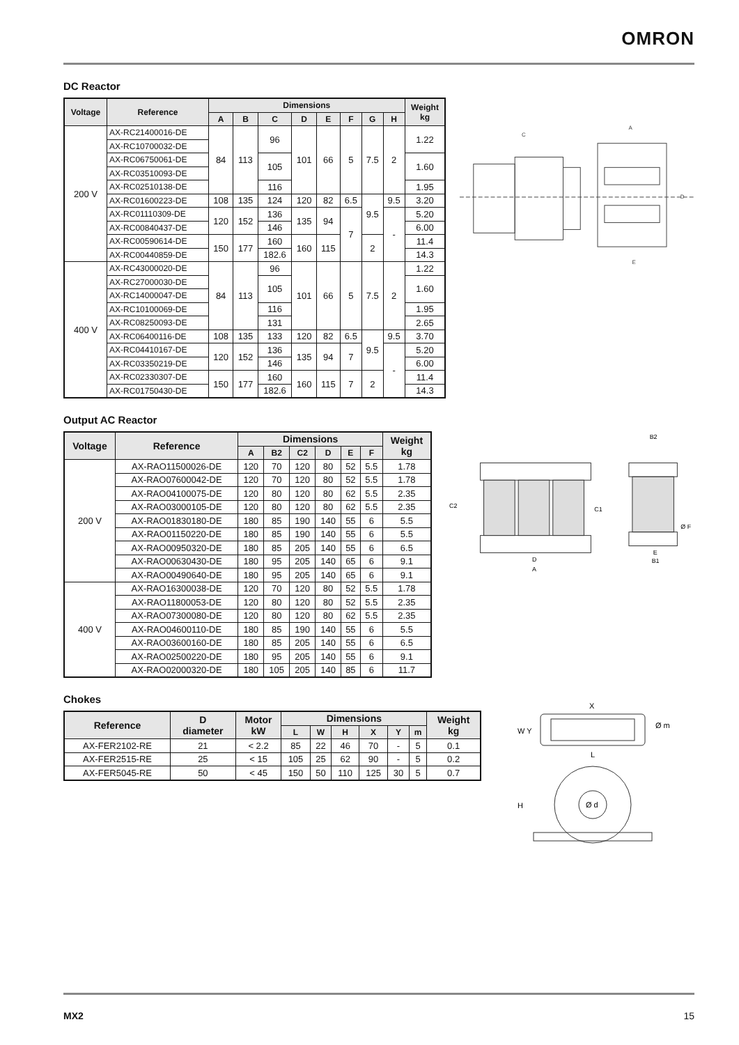OMRON
DC Reactor
| Voltage | Reference | Dimensions | | | | | | | | Weight kg |
| --- | --- | --- | --- | --- | --- | --- | --- | --- | --- | --- |
| | | A | B | C | D | E | F | G | H | |
| 200 V | AX-RC21400016-DE | 84 | 113 | 96 | 101 | 66 | 5 | 7.5 | 2 | 1.22 |
| | AX-RC10700032-DE | | | | | | | | | |
| | AX-RC06750061-DE | | | 105 | | | | | | 1.60 |
| | AX-RC03510093-DE | | | | | | | | | |
| | AX-RC02510138-DE | | | 116 | | | | | | 1.95 |
| | AX-RC01600223-DE | 108 | 135 | 124 | 120 | 82 | 6.5 | 9.5 | 9.5 | 3.20 |
| | AX-RC01110309-DE | 120 | 152 | 136 | 135 | 94 | 7 | | - | 5.20 |
| | AX-RC00840437-DE | | | 146 | | | | | | 6.00 |
| | AX-RC00590614-DE | 150 | 177 | 160 | 160 | 115 | | 2 | | 11.4 |
| | AX-RC00440859-DE | | | 182.6 | | | | | | 14.3 |
| 400 V | AX-RC43000020-DE | 84 | 113 | 96 | 101 | 66 | 5 | 7.5 | 2 | 1.22 |
| | AX-RC27000030-DE | | | 105 | | | | | | 1.60 |
| | AX-RC14000047-DE | | | | | | | | | |
| | AX-RC10100069-DE | | | 116 | | | | | | 1.95 |
| | AX-RC08250093-DE | | | 131 | | | | | | 2.65 |
| | AX-RC06400116-DE | 108 | 135 | 133 | 120 | 82 | 6.5 | 9.5 | 9.5 | 3.70 |
| | AX-RC04410167-DE | 120 | 152 | 136 | 135 | 94 | 7 | | - | 5.20 |
| | AX-RC03350219-DE | | | 146 | | | | | | 6.00 |
| | AX-RC02330307-DE | 150 | 177 | 160 | 160 | 115 | 7 | 2 | | 11.4 |
| | AX-RC01750430-DE | | | 182.6 | | | | | | 14.3 |
C
A
E
D
Output AC Reactor
| Voltage | Reference | Dimensions | | | | | | Weight kg |
| --- | --- | --- | --- | --- | --- | --- | --- | --- |
| | | A | B2 | C2 | D | E | F | |
| 200 V | AX-RAO11500026-DE | 120 | 70 | 120 | 80 | 52 | 5.5 | 1.78 |
| | AX-RAO07600042-DE | 120 | 70 | 120 | 80 | 52 | 5.5 | 1.78 |
| | AX-RAO04100075-DE | 120 | 80 | 120 | 80 | 62 | 5.5 | 2.35 |
| | AX-RAO03000105-DE | 120 | 80 | 120 | 80 | 62 | 5.5 | 2.35 |
| | AX-RAO01830180-DE | 180 | 85 | 190 | 140 | 55 | 6 | 5.5 |
| | AX-RAO01150220-DE | 180 | 85 | 190 | 140 | 55 | 6 | 5.5 |
| | AX-RAO00950320-DE | 180 | 85 | 205 | 140 | 55 | 6 | 6.5 |
| | AX-RAO00630430-DE | 180 | 95 | 205 | 140 | 65 | 6 | 9.1 |
| | AX-RAO00490640-DE | 180 | 95 | 205 | 140 | 65 | 6 | 9.1 |
| 400 V | AX-RAO16300038-DE | 120 | 70 | 120 | 80 | 52 | 5.5 | 1.78 |
| | AX-RAO11800053-DE | 120 | 80 | 120 | 80 | 52 | 5.5 | 2.35 |
| | AX-RAO07300080-DE | 120 | 80 | 120 | 80 | 62 | 5.5 | 2.35 |
| | AX-RAO04600110-DE | 180 | 85 | 190 | 140 | 55 | 6 | 5.5 |
| | AX-RAO03600160-DE | 180 | 85 | 205 | 140 | 55 | 6 | 6.5 |
| | AX-RAO02500220-DE | 180 | 95 | 205 | 140 | 55 | 6 | 9.1 |
| | AX-RAO02000320-DE | 180 | 105 | 205 | 140 | 85 | 6 | 11.7 |
C2
C1
D
A
B2
E
B1
Ø F
Chokes
| Reference | D diameter | Motor kW | Dimensions | | | | | | Weight kg |
| --- | --- | --- | --- | --- | --- | --- | --- | --- | --- |
| | | | L | W | H | X | Y | m | |
| AX-FER2102-RE | 21 | < 2.2 | 85 | 22 | 46 | 70 | - | 5 | 0.1 |
| AX-FER2515-RE | 25 | < 15 | 105 | 25 | 62 | 90 | - | 5 | 0.2 |
| AX-FER5045-RE | 50 | < 45 | 150 | 50 | 110 | 125 | 30 | 5 | 0.7 |
X
W Y
Ø m
L
H
Ø d
MX2 15